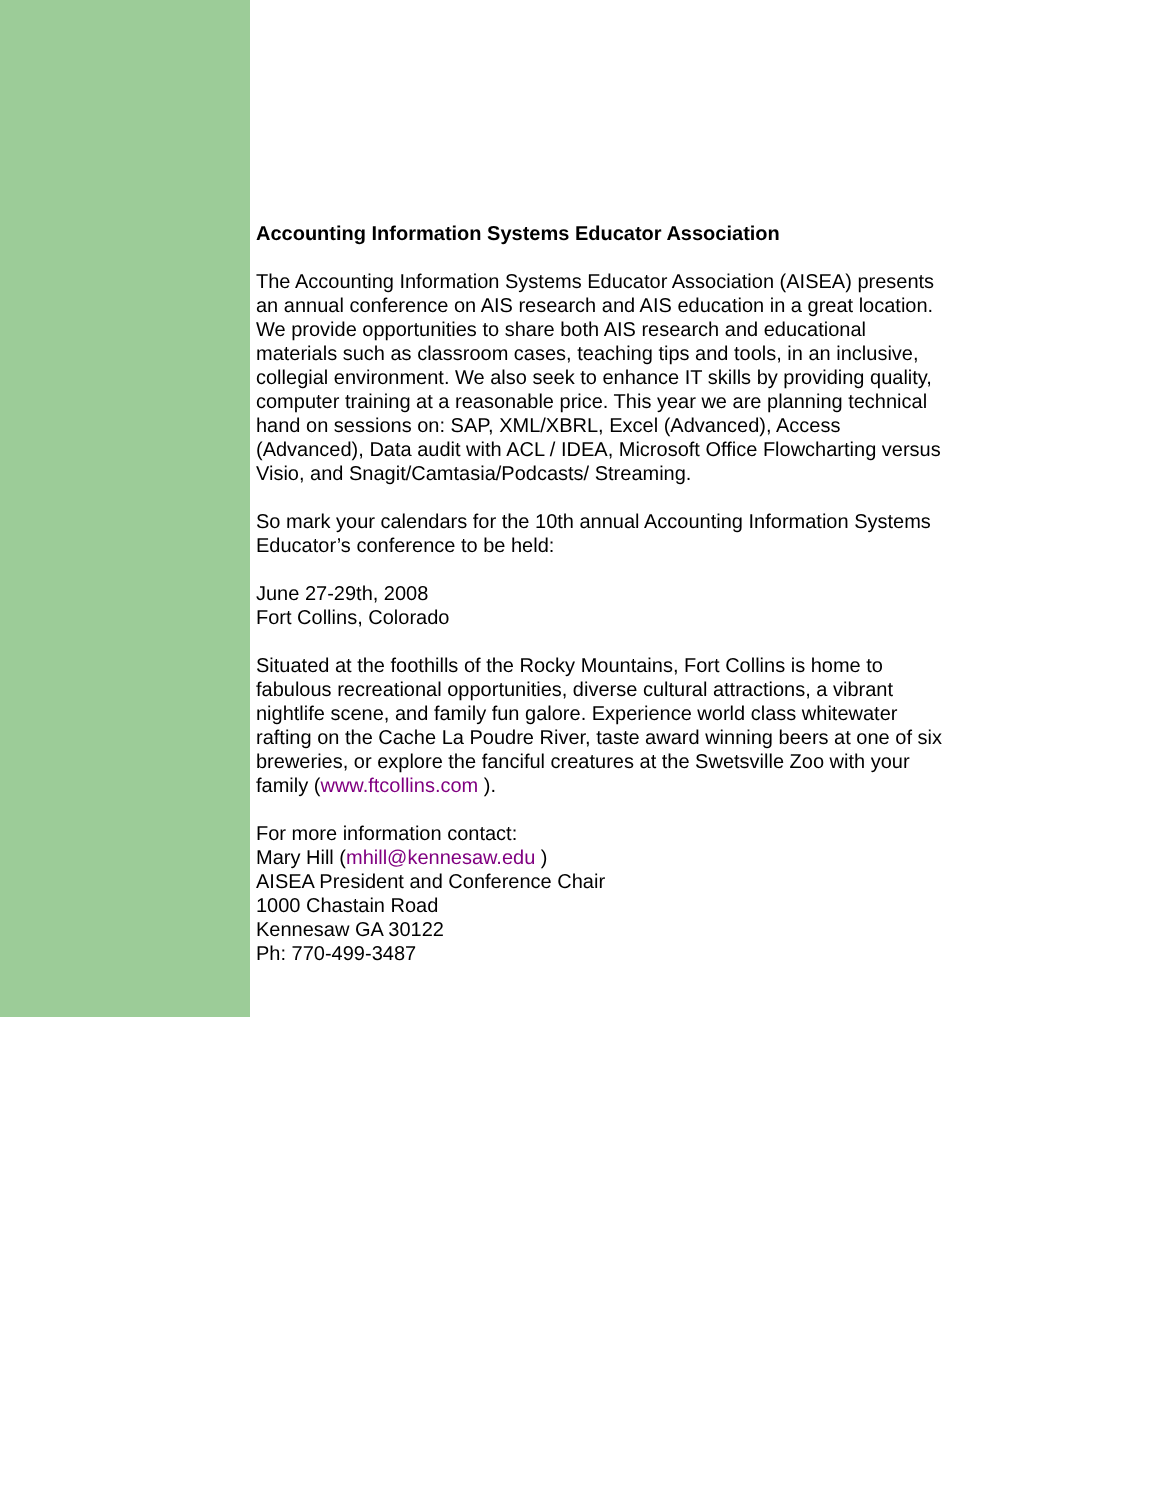Accounting Information Systems Educator Association
The Accounting Information Systems Educator Association (AISEA) presents an annual conference on AIS research and AIS education in a great location. We provide opportunities to share both AIS research and educational materials such as classroom cases, teaching tips and tools, in an inclusive, collegial environment. We also seek to enhance IT skills by providing quality, computer training at a reasonable price. This year we are planning technical hand on sessions on: SAP, XML/XBRL, Excel (Advanced), Access (Advanced), Data audit with ACL / IDEA, Microsoft Office Flowcharting versus Visio, and Snagit/Camtasia/Podcasts/ Streaming.
So mark your calendars for the 10th annual Accounting Information Systems Educator’s conference to be held:
June 27-29th, 2008
Fort Collins, Colorado
Situated at the foothills of the Rocky Mountains, Fort Collins is home to fabulous recreational opportunities, diverse cultural attractions, a vibrant nightlife scene, and family fun galore. Experience world class whitewater rafting on the Cache La Poudre River, taste award winning beers at one of six breweries, or explore the fanciful creatures at the Swetsville Zoo with your family (www.ftcollins.com ).
For more information contact:
Mary Hill (mhill@kennesaw.edu )
AISEA President and Conference Chair
1000 Chastain Road
Kennesaw GA 30122
Ph: 770-499-3487